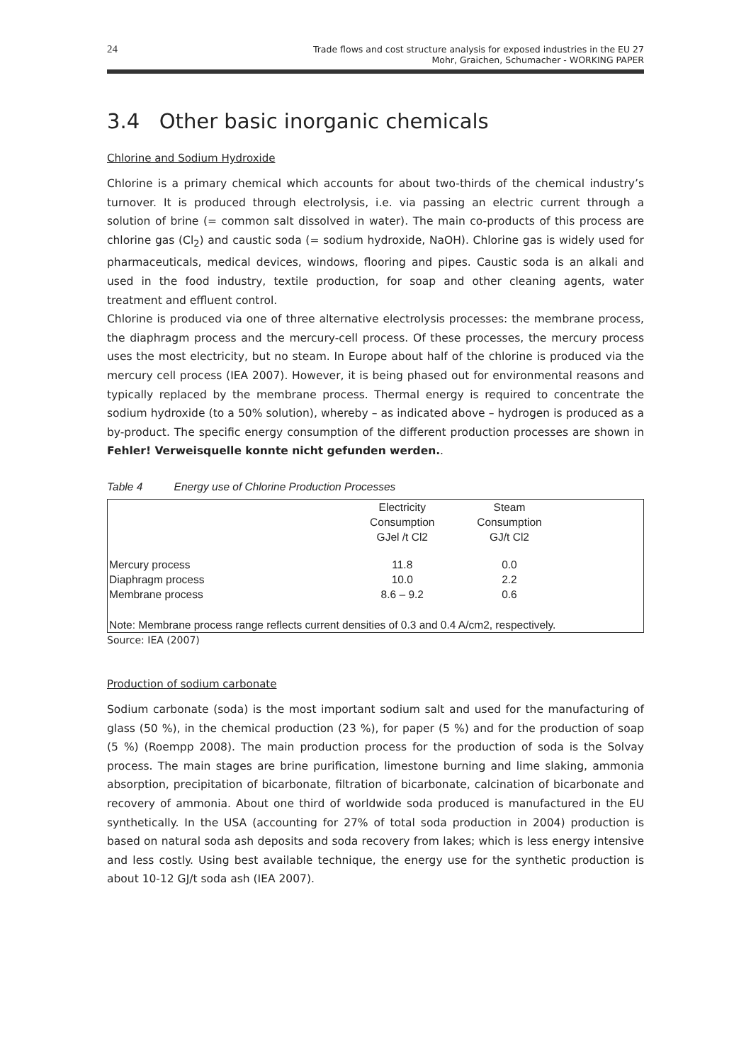24
Trade flows and cost structure analysis for exposed industries in the EU 27
Mohr, Graichen, Schumacher - WORKING PAPER
3.4 Other basic inorganic chemicals
Chlorine and Sodium Hydroxide
Chlorine is a primary chemical which accounts for about two-thirds of the chemical industry’s turnover. It is produced through electrolysis, i.e. via passing an electric current through a solution of brine (= common salt dissolved in water). The main co-products of this process are chlorine gas (Cl<sub>2</sub>) and caustic soda (= sodium hydroxide, NaOH). Chlorine gas is widely used for pharmaceuticals, medical devices, windows, flooring and pipes. Caustic soda is an alkali and used in the food industry, textile production, for soap and other cleaning agents, water treatment and effluent control.
Chlorine is produced via one of three alternative electrolysis processes: the membrane process, the diaphragm process and the mercury-cell process. Of these processes, the mercury process uses the most electricity, but no steam. In Europe about half of the chlorine is produced via the mercury cell process (IEA 2007). However, it is being phased out for environmental reasons and typically replaced by the membrane process. Thermal energy is required to concentrate the sodium hydroxide (to a 50% solution), whereby – as indicated above – hydrogen is produced as a by-product. The specific energy consumption of the different production processes are shown in Fehler! Verweisquelle konnte nicht gefunden werden..
Table 4 Energy use of Chlorine Production Processes
| | Electricity Consumption GJel /t Cl2 | Steam Consumption GJ/t Cl2 | |
| --- | --- | --- | --- |
| Mercury process | 11.8 | 0.0 | |
| Diaphragm process | 10.0 | 2.2 | |
| Membrane process | 8.6 – 9.2 | 0.6 | |
| Note: Membrane process range reflects current densities of 0.3 and 0.4 A/cm2, respectively. | | | |
Source: IEA (2007)
Production of sodium carbonate
Sodium carbonate (soda) is the most important sodium salt and used for the manufacturing of glass (50 %), in the chemical production (23 %), for paper (5 %) and for the production of soap (5 %) (Roempp 2008). The main production process for the production of soda is the Solvay process. The main stages are brine purification, limestone burning and lime slaking, ammonia absorption, precipitation of bicarbonate, filtration of bicarbonate, calcination of bicarbonate and recovery of ammonia. About one third of worldwide soda produced is manufactured in the EU synthetically. In the USA (accounting for 27% of total soda production in 2004) production is based on natural soda ash deposits and soda recovery from lakes; which is less energy intensive and less costly. Using best available technique, the energy use for the synthetic production is about 10-12 GJ/t soda ash (IEA 2007).